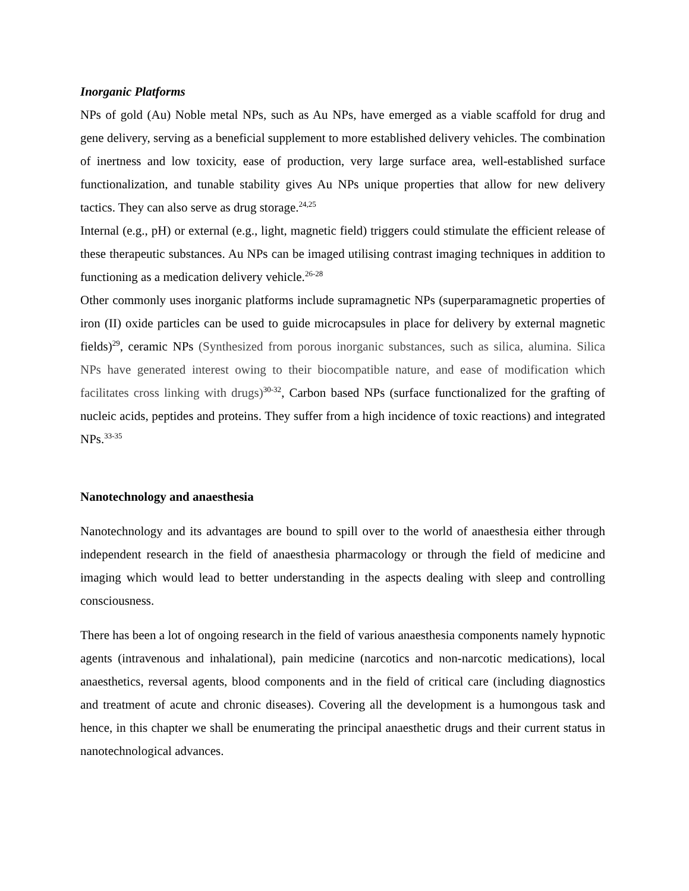Inorganic Platforms
NPs of gold (Au) Noble metal NPs, such as Au NPs, have emerged as a viable scaffold for drug and gene delivery, serving as a beneficial supplement to more established delivery vehicles. The combination of inertness and low toxicity, ease of production, very large surface area, well-established surface functionalization, and tunable stability gives Au NPs unique properties that allow for new delivery tactics. They can also serve as drug storage.<sup>24,25</sup>
Internal (e.g., pH) or external (e.g., light, magnetic field) triggers could stimulate the efficient release of these therapeutic substances. Au NPs can be imaged utilising contrast imaging techniques in addition to functioning as a medication delivery vehicle.<sup>26-28</sup>
Other commonly uses inorganic platforms include supramagnetic NPs (superparamagnetic properties of iron (II) oxide particles can be used to guide microcapsules in place for delivery by external magnetic fields)<sup>29</sup>, ceramic NPs (Synthesized from porous inorganic substances, such as silica, alumina. Silica NPs have generated interest owing to their biocompatible nature, and ease of modification which facilitates cross linking with drugs)<sup>30-32</sup>, Carbon based NPs (surface functionalized for the grafting of nucleic acids, peptides and proteins. They suffer from a high incidence of toxic reactions) and integrated NPs.<sup>33-35</sup>
Nanotechnology and anaesthesia
Nanotechnology and its advantages are bound to spill over to the world of anaesthesia either through independent research in the field of anaesthesia pharmacology or through the field of medicine and imaging which would lead to better understanding in the aspects dealing with sleep and controlling consciousness.
There has been a lot of ongoing research in the field of various anaesthesia components namely hypnotic agents (intravenous and inhalational), pain medicine (narcotics and non-narcotic medications), local anaesthetics, reversal agents, blood components and in the field of critical care (including diagnostics and treatment of acute and chronic diseases). Covering all the development is a humongous task and hence, in this chapter we shall be enumerating the principal anaesthetic drugs and their current status in nanotechnological advances.